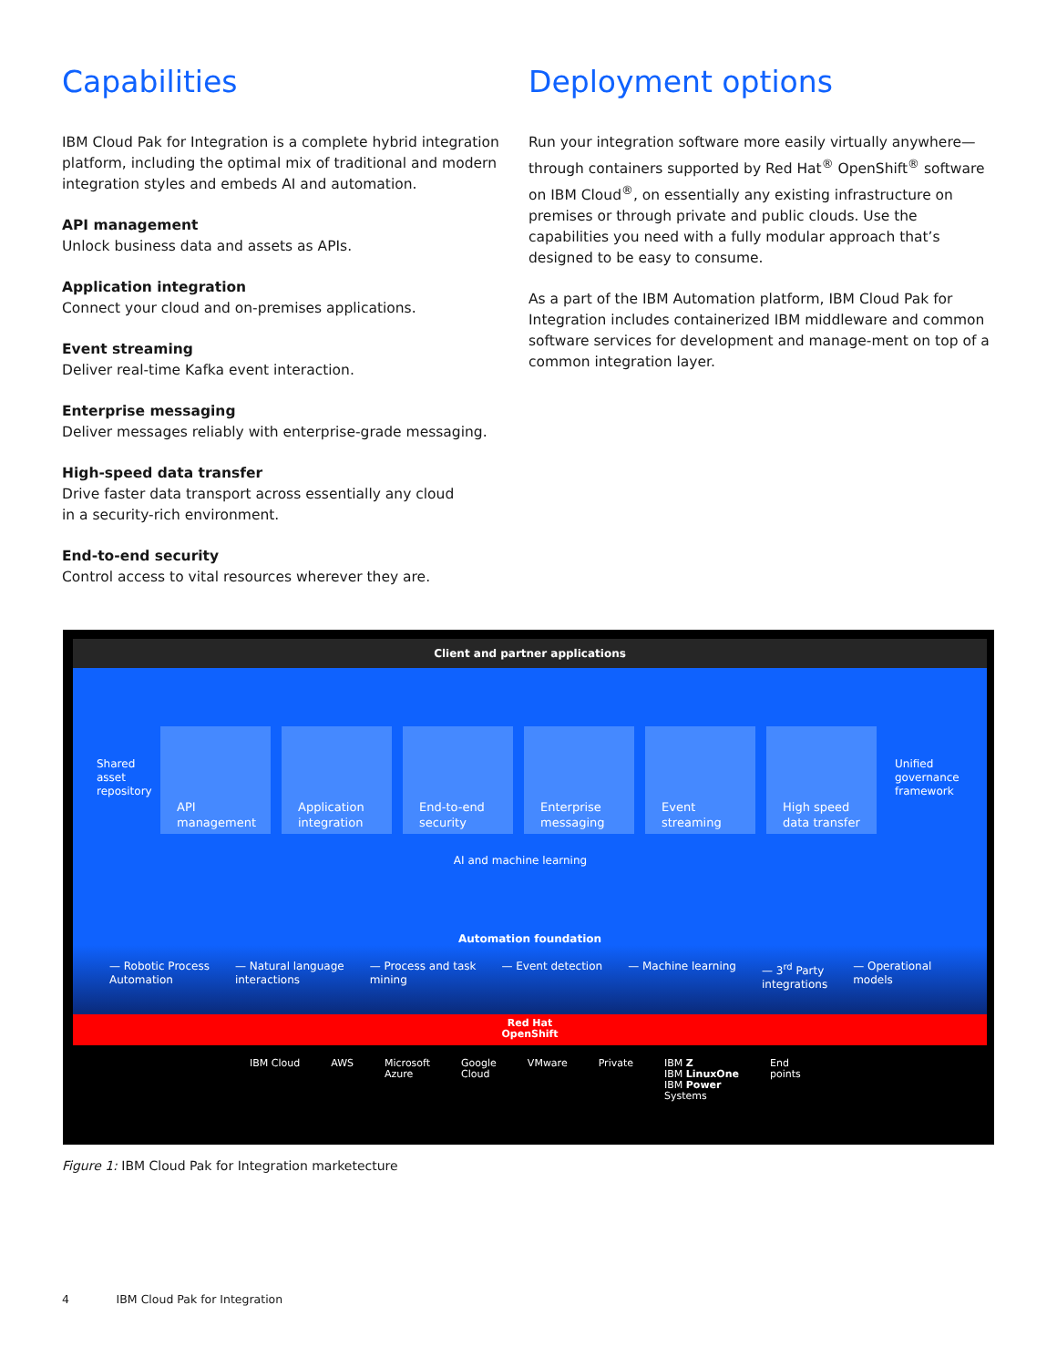Capabilities
IBM Cloud Pak for Integration is a complete hybrid integration platform, including the optimal mix of traditional and modern integration styles and embeds AI and automation.
API management
Unlock business data and assets as APIs.
Application integration
Connect your cloud and on-premises applications.
Event streaming
Deliver real-time Kafka event interaction.
Enterprise messaging
Deliver messages reliably with enterprise-grade messaging.
High-speed data transfer
Drive faster data transport across essentially any cloud
in a security-rich environment.
End-to-end security
Control access to vital resources wherever they are.
Deployment options
Run your integration software more easily virtually anywhere—through containers supported by Red Hat<sup>®</sup> OpenShift<sup>®</sup> software on IBM Cloud<sup>®</sup>, on essentially any existing infrastructure on premises or through private and public clouds. Use the capabilities you need with a fully modular approach that’s designed to be easy to consume.
As a part of the IBM Automation platform, IBM Cloud Pak for Integration includes containerized IBM middleware and common software services for development and manage-ment on top of a common integration layer.
Client and partner applications
Shared
asset
repository
API
management
Application
integration
End-to-end
security
Enterprise
messaging
Event
streaming
High speed
data transfer
Unified
governance
framework
AI and machine learning
Automation foundation
— Robotic Process
Automation
— Natural language
interactions
— Process and task
mining
— Event detection — Machine learning — 3<sup>rd</sup> Party
integrations
— Operational
models
Red Hat
OpenShift
IBM Cloud AWS Microsoft
Azure
Google
Cloud
VMware Private IBM Z
IBM LinuxOne
IBM Power
Systems
End
points
Figure 1: IBM Cloud Pak for Integration marketecture
4 IBM Cloud Pak for Integration